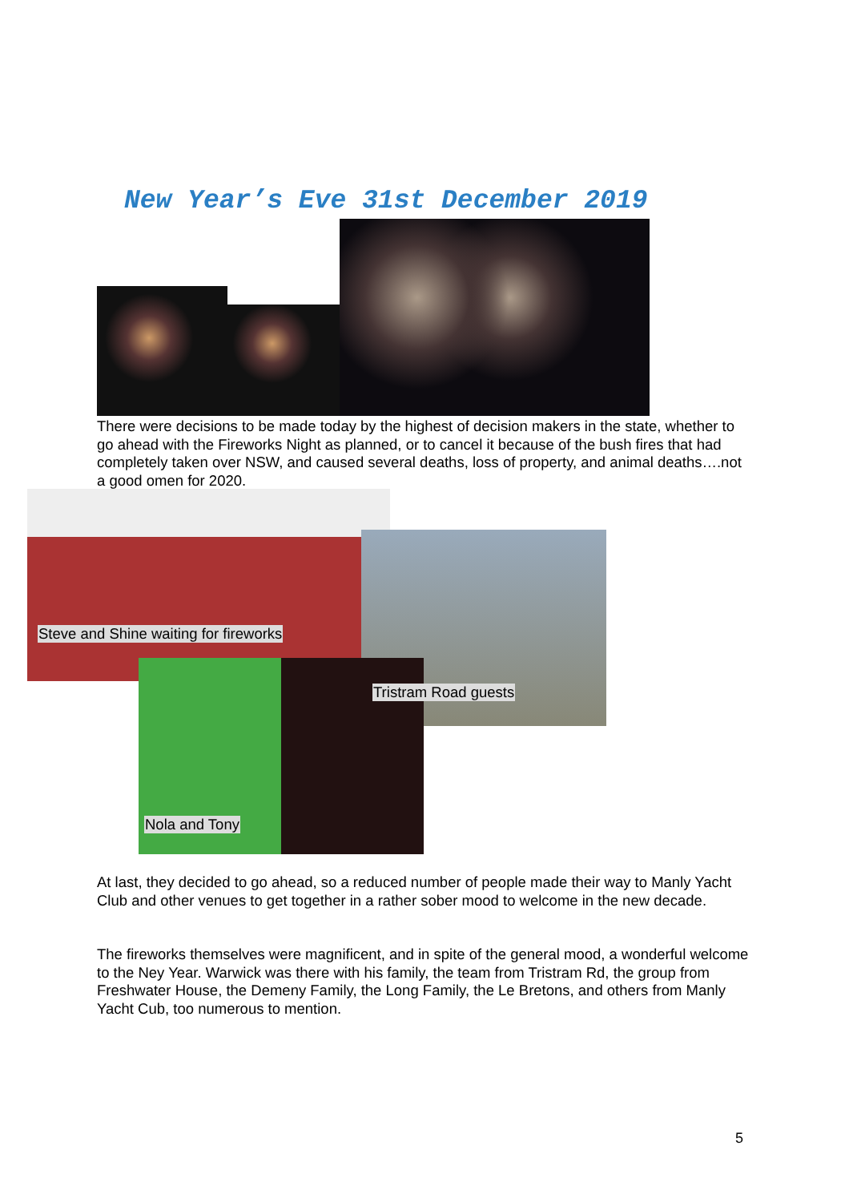New Year’s Eve 31st December 2019
There were decisions to be made today by the highest of decision makers in the state, whether to go ahead with the Fireworks Night as planned, or to cancel it because of the bush fires that had completely taken over NSW, and caused several deaths, loss of property, and animal deaths….not a good omen for 2020.
Steve and Shine waiting for fireworks
Tristram Road guests
Nola and Tony
At last, they decided to go ahead, so a reduced number of people made their way to Manly Yacht Club and other venues to get together in a rather sober mood to welcome in the new decade.
The fireworks themselves were magnificent, and in spite of the general mood, a wonderful welcome to the Ney Year. Warwick was there with his family, the team from Tristram Rd, the group from Freshwater House, the Demeny Family, the Long Family, the Le Bretons, and others from Manly Yacht Cub, too numerous to mention.
5